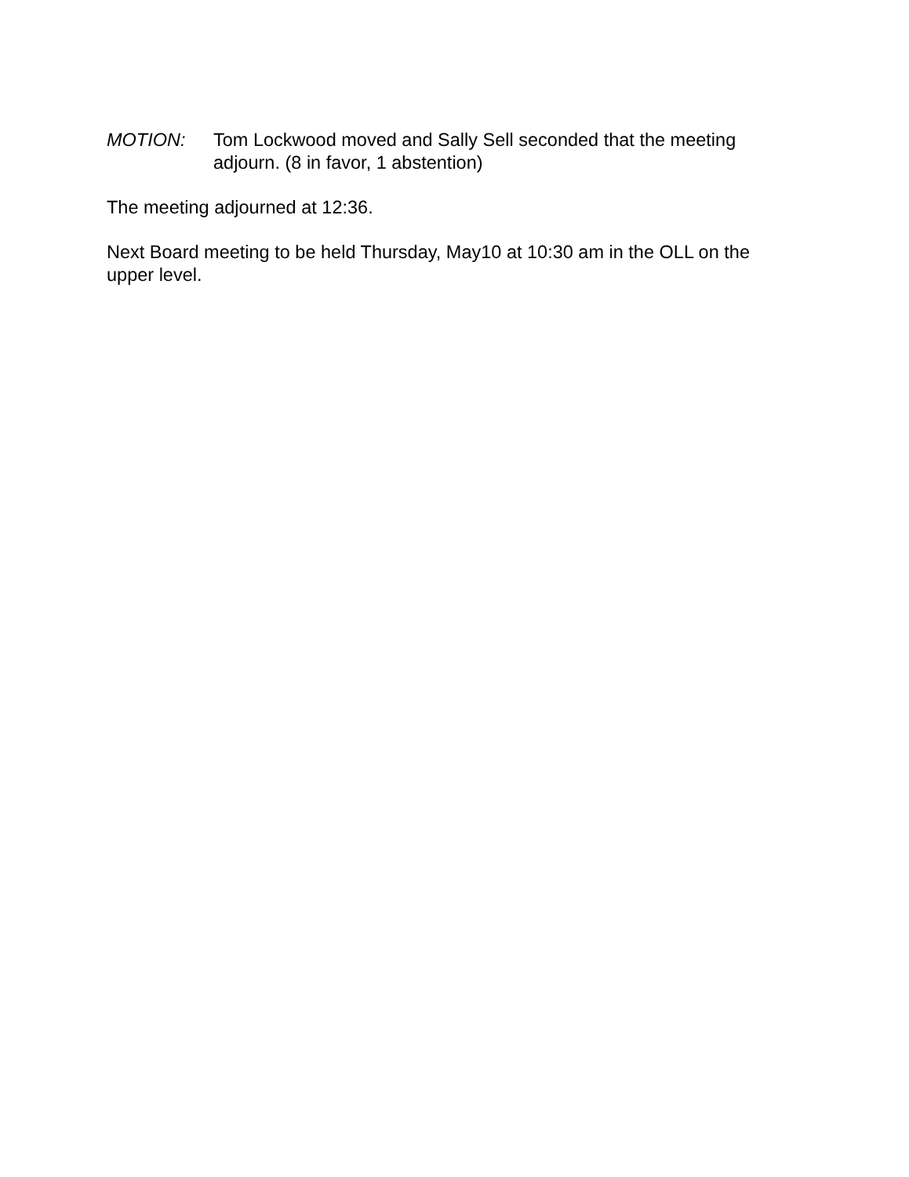MOTION: Tom Lockwood moved and Sally Sell seconded that the meeting adjourn. (8 in favor, 1 abstention)
The meeting adjourned at 12:36.
Next Board meeting to be held Thursday, May10 at 10:30 am in the OLL on the upper level.